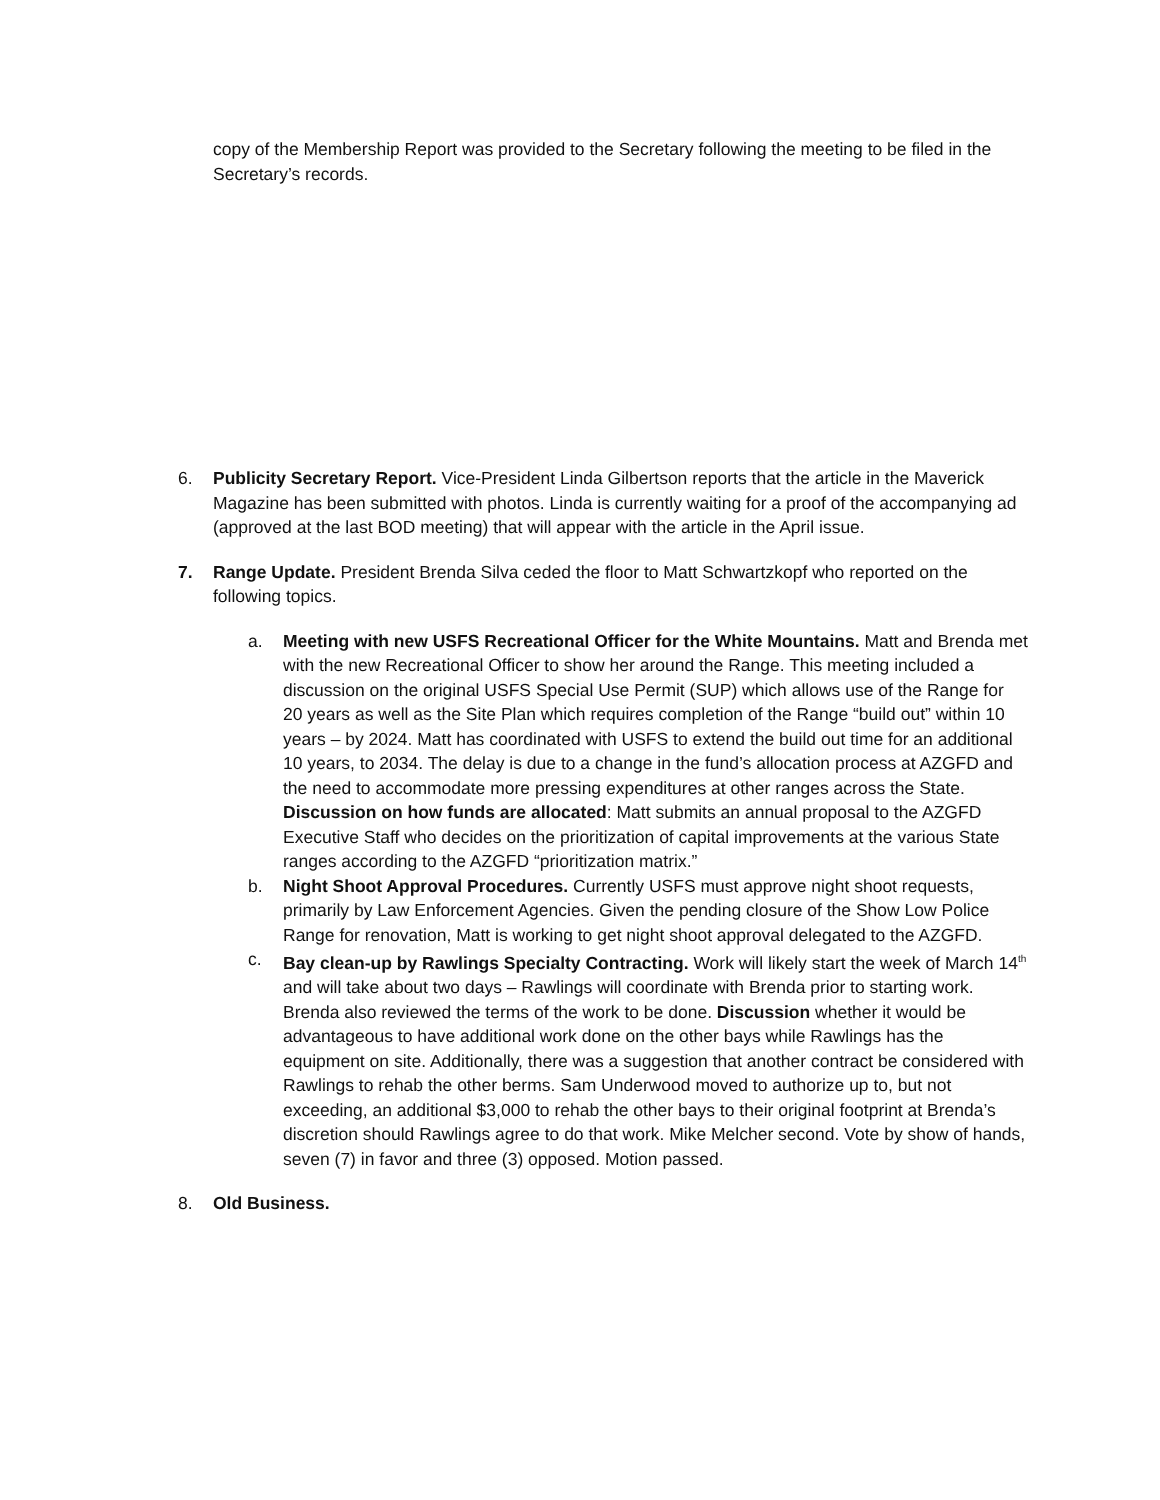copy of the Membership Report was provided to the Secretary following the meeting to be filed in the Secretary’s records.
6. Publicity Secretary Report. Vice-President Linda Gilbertson reports that the article in the Maverick Magazine has been submitted with photos. Linda is currently waiting for a proof of the accompanying ad (approved at the last BOD meeting) that will appear with the article in the April issue.
7. Range Update. President Brenda Silva ceded the floor to Matt Schwartzkopf who reported on the following topics.
a. Meeting with new USFS Recreational Officer for the White Mountains. Matt and Brenda met with the new Recreational Officer to show her around the Range. This meeting included a discussion on the original USFS Special Use Permit (SUP) which allows use of the Range for 20 years as well as the Site Plan which requires completion of the Range “build out” within 10 years – by 2024. Matt has coordinated with USFS to extend the build out time for an additional 10 years, to 2034. The delay is due to a change in the fund’s allocation process at AZGFD and the need to accommodate more pressing expenditures at other ranges across the State. Discussion on how funds are allocated: Matt submits an annual proposal to the AZGFD Executive Staff who decides on the prioritization of capital improvements at the various State ranges according to the AZGFD “prioritization matrix.”
b. Night Shoot Approval Procedures. Currently USFS must approve night shoot requests, primarily by Law Enforcement Agencies. Given the pending closure of the Show Low Police Range for renovation, Matt is working to get night shoot approval delegated to the AZGFD.
c. Bay clean-up by Rawlings Specialty Contracting. Work will likely start the week of March 14<sup>th</sup> and will take about two days – Rawlings will coordinate with Brenda prior to starting work. Brenda also reviewed the terms of the work to be done. Discussion whether it would be advantageous to have additional work done on the other bays while Rawlings has the equipment on site. Additionally, there was a suggestion that another contract be considered with Rawlings to rehab the other berms. Sam Underwood moved to authorize up to, but not exceeding, an additional $3,000 to rehab the other bays to their original footprint at Brenda’s discretion should Rawlings agree to do that work. Mike Melcher second. Vote by show of hands, seven (7) in favor and three (3) opposed. Motion passed.
8. Old Business.